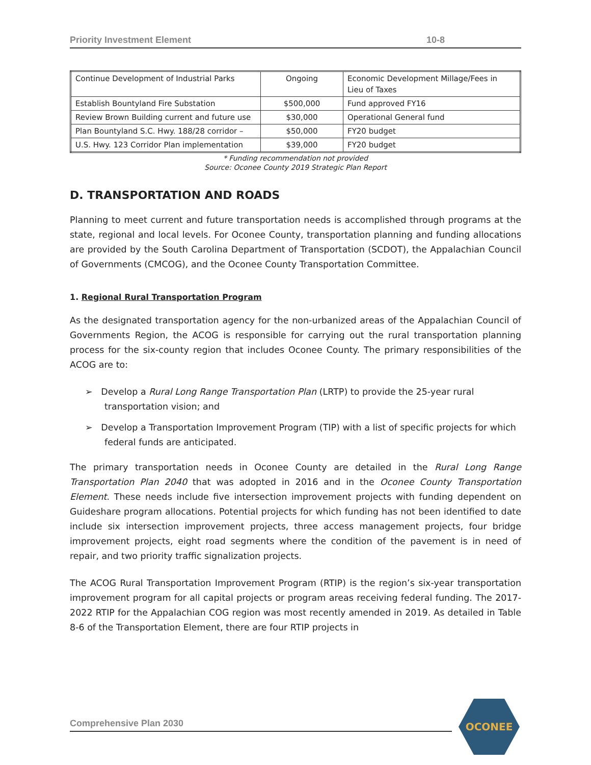Priority Investment Element 10-8
| Continue Development of Industrial Parks | Ongoing | Economic Development Millage/Fees in Lieu of Taxes |
| Establish Bountyland Fire Substation | $500,000 | Fund approved FY16 |
| Review Brown Building current and future use | $30,000 | Operational General fund |
| Plan Bountyland S.C. Hwy. 188/28 corridor – | $50,000 | FY20 budget |
| U.S. Hwy. 123 Corridor Plan implementation | $39,000 | FY20 budget |
* Funding recommendation not provided
Source: Oconee County 2019 Strategic Plan Report
D. TRANSPORTATION AND ROADS
Planning to meet current and future transportation needs is accomplished through programs at the state, regional and local levels. For Oconee County, transportation planning and funding allocations are provided by the South Carolina Department of Transportation (SCDOT), the Appalachian Council of Governments (CMCOG), and the Oconee County Transportation Committee.
1. Regional Rural Transportation Program
As the designated transportation agency for the non-urbanized areas of the Appalachian Council of Governments Region, the ACOG is responsible for carrying out the rural transportation planning process for the six-county region that includes Oconee County. The primary responsibilities of the ACOG are to:
➢ Develop a Rural Long Range Transportation Plan (LRTP) to provide the 25-year rural transportation vision; and
➢ Develop a Transportation Improvement Program (TIP) with a list of specific projects for which federal funds are anticipated.
The primary transportation needs in Oconee County are detailed in the Rural Long Range Transportation Plan 2040 that was adopted in 2016 and in the Oconee County Transportation Element. These needs include five intersection improvement projects with funding dependent on Guideshare program allocations. Potential projects for which funding has not been identified to date include six intersection improvement projects, three access management projects, four bridge improvement projects, eight road segments where the condition of the pavement is in need of repair, and two priority traffic signalization projects.
The ACOG Rural Transportation Improvement Program (RTIP) is the region’s six-year transportation improvement program for all capital projects or program areas receiving federal funding. The 2017-2022 RTIP for the Appalachian COG region was most recently amended in 2019. As detailed in Table 8-6 of the Transportation Element, there are four RTIP projects in
Comprehensive Plan 2030
OCONEE